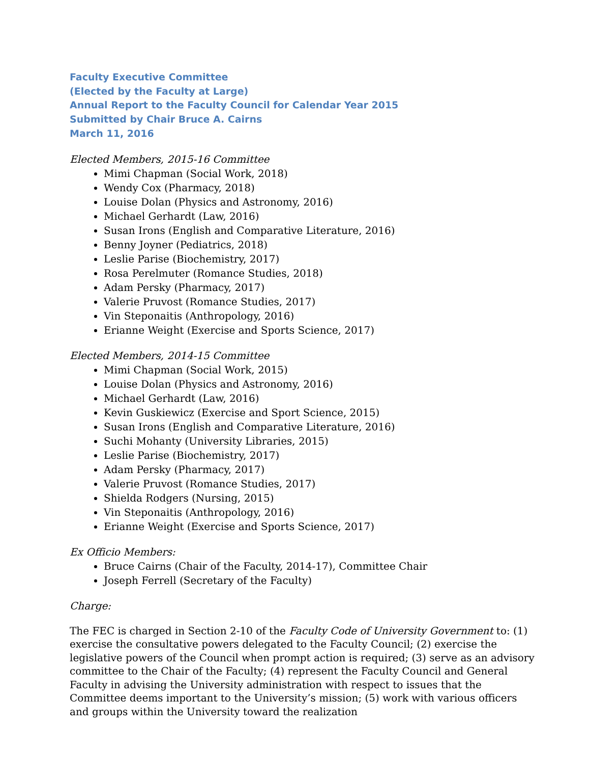Faculty Executive Committee
(Elected by the Faculty at Large)
Annual Report to the Faculty Council for Calendar Year 2015
Submitted by Chair Bruce A. Cairns
March 11, 2016
Elected Members, 2015-16 Committee
Mimi Chapman (Social Work, 2018)
Wendy Cox (Pharmacy, 2018)
Louise Dolan (Physics and Astronomy, 2016)
Michael Gerhardt (Law, 2016)
Susan Irons (English and Comparative Literature, 2016)
Benny Joyner (Pediatrics, 2018)
Leslie Parise (Biochemistry, 2017)
Rosa Perelmuter (Romance Studies, 2018)
Adam Persky (Pharmacy, 2017)
Valerie Pruvost (Romance Studies, 2017)
Vin Steponaitis (Anthropology, 2016)
Erianne Weight (Exercise and Sports Science, 2017)
Elected Members, 2014-15 Committee
Mimi Chapman (Social Work, 2015)
Louise Dolan (Physics and Astronomy, 2016)
Michael Gerhardt (Law, 2016)
Kevin Guskiewicz (Exercise and Sport Science, 2015)
Susan Irons (English and Comparative Literature, 2016)
Suchi Mohanty (University Libraries, 2015)
Leslie Parise (Biochemistry, 2017)
Adam Persky (Pharmacy, 2017)
Valerie Pruvost (Romance Studies, 2017)
Shielda Rodgers (Nursing, 2015)
Vin Steponaitis (Anthropology, 2016)
Erianne Weight (Exercise and Sports Science, 2017)
Ex Officio Members:
Bruce Cairns (Chair of the Faculty, 2014-17), Committee Chair
Joseph Ferrell (Secretary of the Faculty)
Charge:
The FEC is charged in Section 2-10 of the Faculty Code of University Government to: (1) exercise the consultative powers delegated to the Faculty Council; (2) exercise the legislative powers of the Council when prompt action is required; (3) serve as an advisory committee to the Chair of the Faculty; (4) represent the Faculty Council and General Faculty in advising the University administration with respect to issues that the Committee deems important to the University’s mission; (5) work with various officers and groups within the University toward the realization